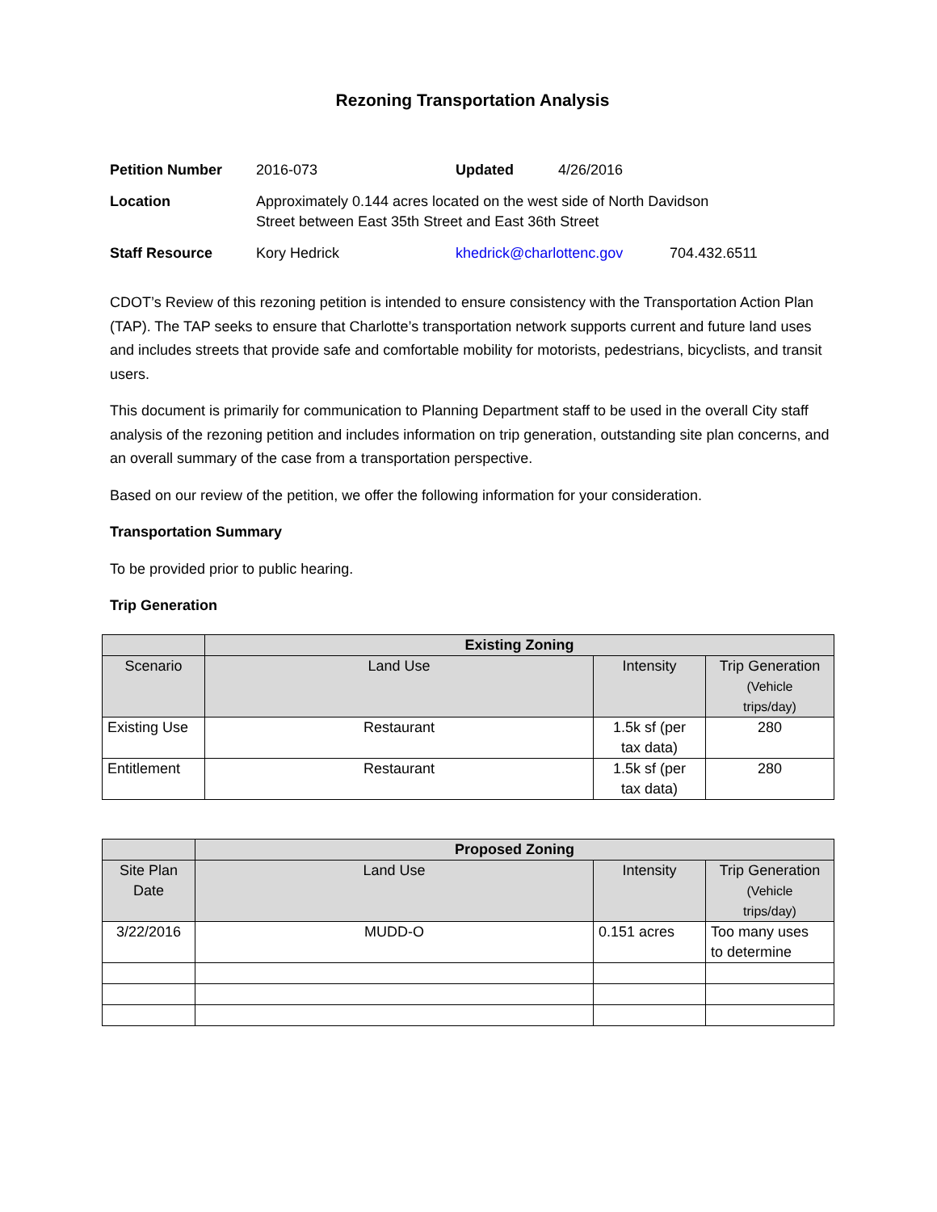Rezoning Transportation Analysis
| Petition Number | 2016-073 | Updated | 4/26/2016 | |
| Location | Approximately 0.144 acres located on the west side of North Davidson Street between East 35th Street and East 36th Street | | | |
| Staff Resource | Kory Hedrick | khedrick@charlottenc.gov | | 704.432.6511 |
CDOT’s Review of this rezoning petition is intended to ensure consistency with the Transportation Action Plan (TAP). The TAP seeks to ensure that Charlotte’s transportation network supports current and future land uses and includes streets that provide safe and comfortable mobility for motorists, pedestrians, bicyclists, and transit users.
This document is primarily for communication to Planning Department staff to be used in the overall City staff analysis of the rezoning petition and includes information on trip generation, outstanding site plan concerns, and an overall summary of the case from a transportation perspective.
Based on our review of the petition, we offer the following information for your consideration.
Transportation Summary
To be provided prior to public hearing.
Trip Generation
| | Existing Zoning | | |
| --- | --- | --- | --- |
| Scenario | Land Use | Intensity | Trip Generation (Vehicle trips/day) |
| Existing Use | Restaurant | 1.5k sf (per tax data) | 280 |
| Entitlement | Restaurant | 1.5k sf (per tax data) | 280 |
| | Proposed Zoning | | |
| --- | --- | --- | --- |
| Site Plan Date | Land Use | Intensity | Trip Generation (Vehicle trips/day) |
| 3/22/2016 | MUDD-O | 0.151 acres | Too many uses to determine |